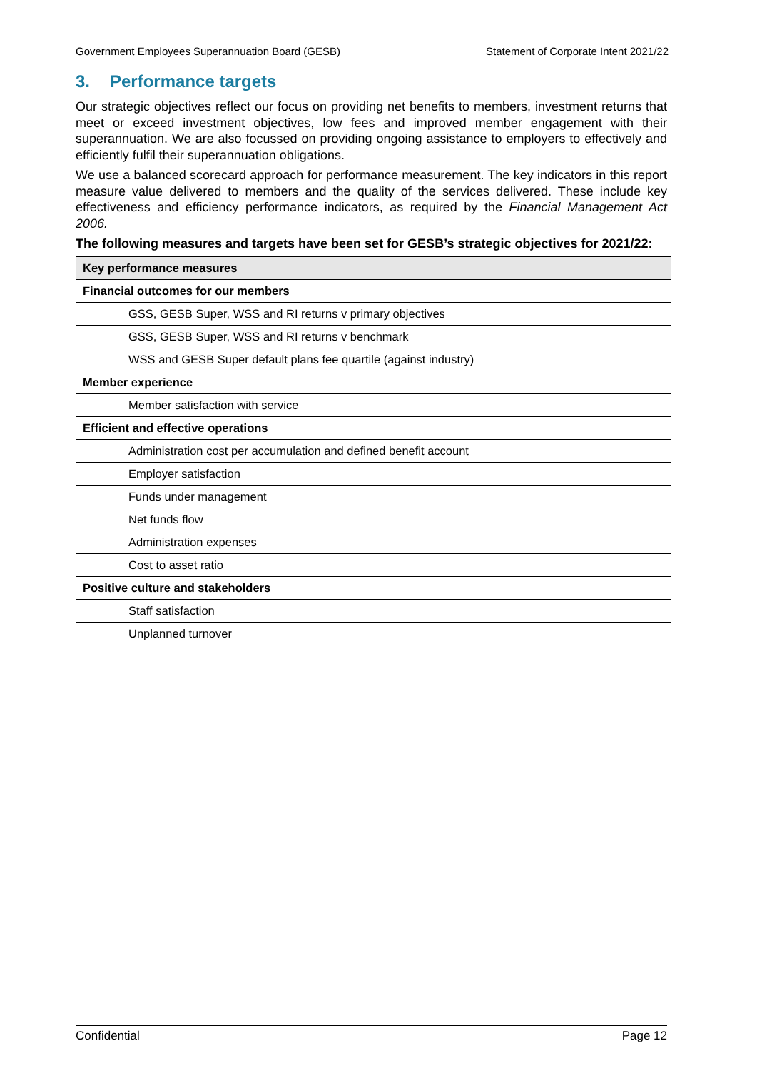Government Employees Superannuation Board (GESB) Statement of Corporate Intent 2021/22
3. Performance targets
Our strategic objectives reflect our focus on providing net benefits to members, investment returns that meet or exceed investment objectives, low fees and improved member engagement with their superannuation. We are also focussed on providing ongoing assistance to employers to effectively and efficiently fulfil their superannuation obligations.
We use a balanced scorecard approach for performance measurement. The key indicators in this report measure value delivered to members and the quality of the services delivered. These include key effectiveness and efficiency performance indicators, as required by the Financial Management Act 2006.
The following measures and targets have been set for GESB’s strategic objectives for 2021/22:
| Key performance measures |
| Financial outcomes for our members |
| GSS, GESB Super, WSS and RI returns v primary objectives |
| GSS, GESB Super, WSS and RI returns v benchmark |
| WSS and GESB Super default plans fee quartile (against industry) |
| Member experience |
| Member satisfaction with service |
| Efficient and effective operations |
| Administration cost per accumulation and defined benefit account |
| Employer satisfaction |
| Funds under management |
| Net funds flow |
| Administration expenses |
| Cost to asset ratio |
| Positive culture and stakeholders |
| Staff satisfaction |
| Unplanned turnover |
Confidential Page 12